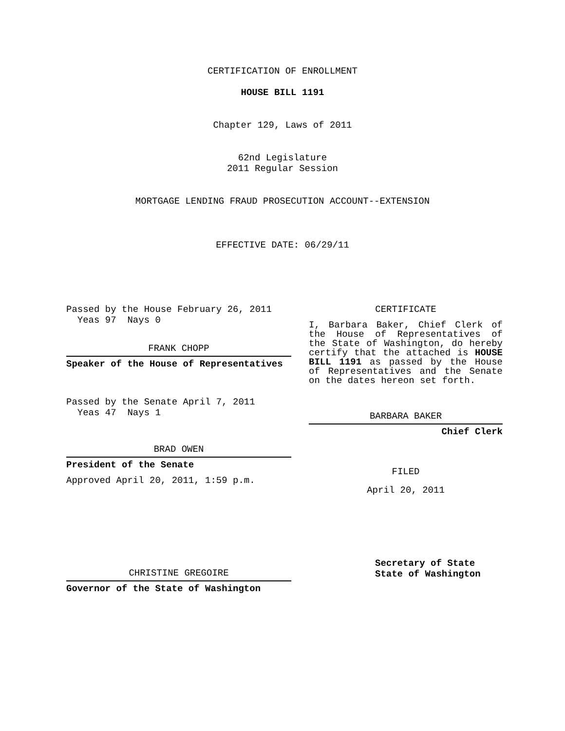CERTIFICATION OF ENROLLMENT
HOUSE BILL 1191
Chapter 129, Laws of 2011
62nd Legislature
2011 Regular Session
MORTGAGE LENDING FRAUD PROSECUTION ACCOUNT--EXTENSION
EFFECTIVE DATE: 06/29/11
Passed by the House February 26, 2011
Yeas 97 Nays 0
FRANK CHOPP
Speaker of the House of Representatives
Passed by the Senate April 7, 2011
Yeas 47 Nays 1
BRAD OWEN
President of the Senate
Approved April 20, 2011, 1:59 p.m.
CHRISTINE GREGOIRE
Governor of the State of Washington
CERTIFICATE
I, Barbara Baker, Chief Clerk of the House of Representatives of the State of Washington, do hereby certify that the attached is HOUSE BILL 1191 as passed by the House of Representatives and the Senate on the dates hereon set forth.
BARBARA BAKER
Chief Clerk
FILED
April 20, 2011
Secretary of State
State of Washington